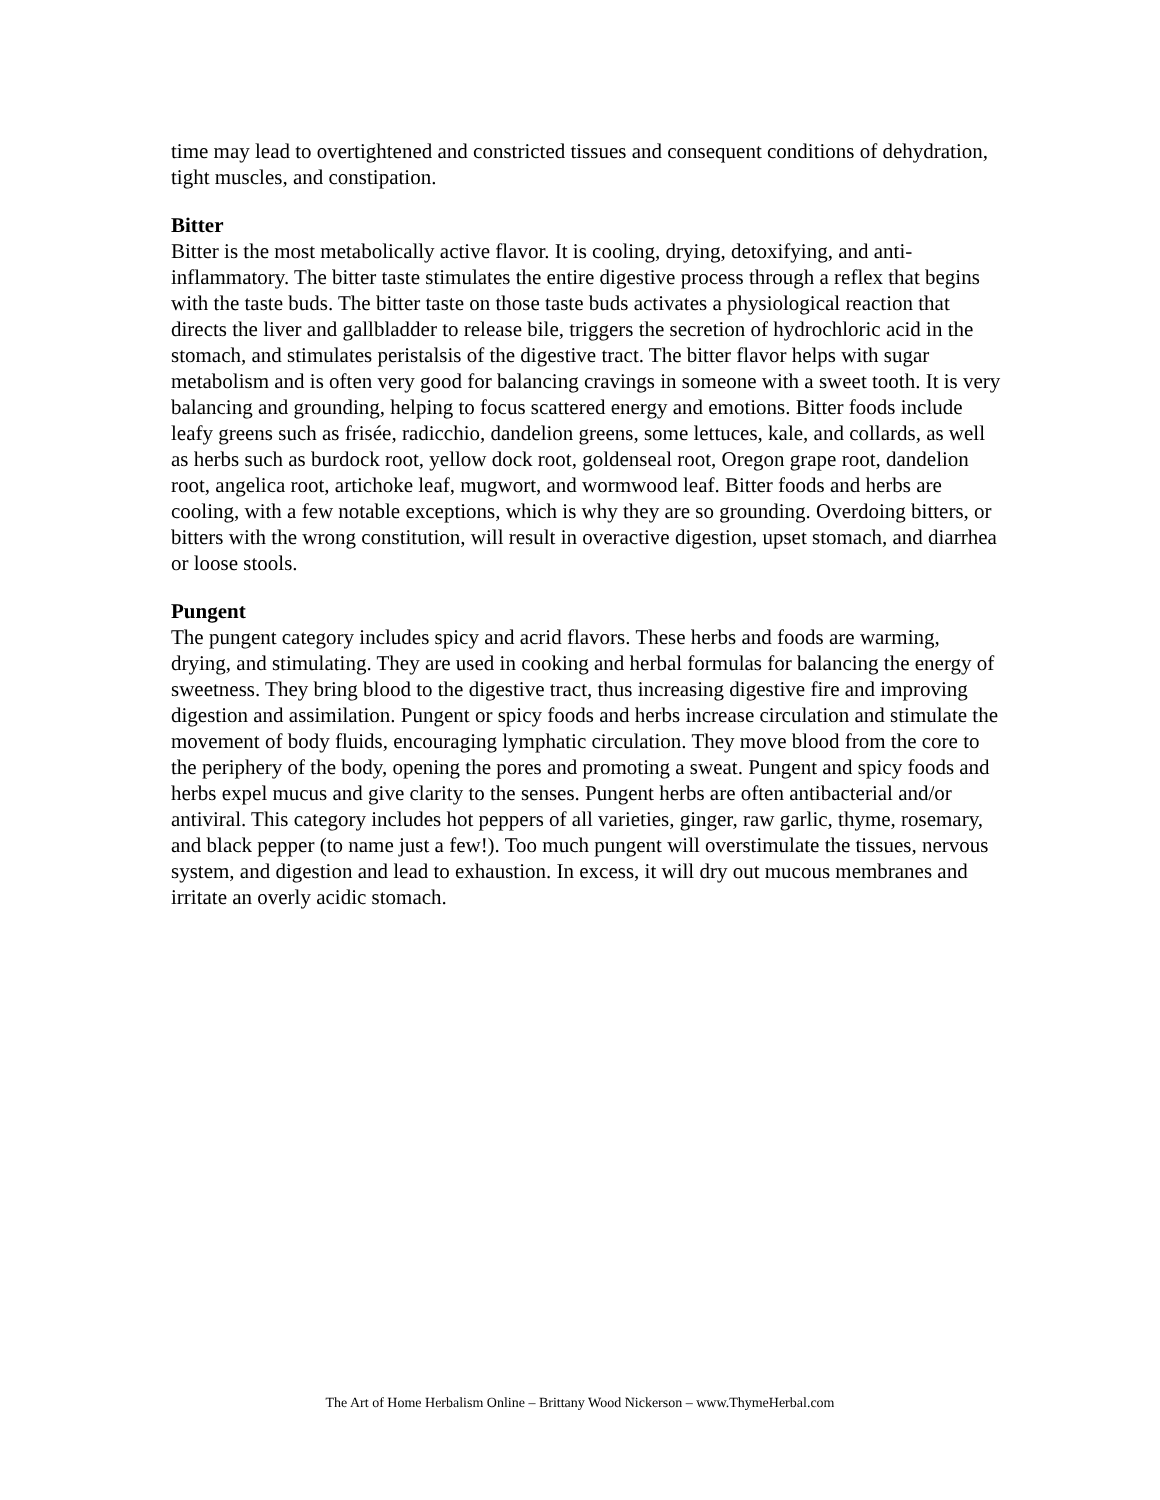time may lead to overtightened and constricted tissues and consequent conditions of dehydration, tight muscles, and constipation.
Bitter
Bitter is the most metabolically active flavor. It is cooling, drying, detoxifying, and anti-inflammatory. The bitter taste stimulates the entire digestive process through a reflex that begins with the taste buds. The bitter taste on those taste buds activates a physiological reaction that directs the liver and gallbladder to release bile, triggers the secretion of hydrochloric acid in the stomach, and stimulates peristalsis of the digestive tract. The bitter flavor helps with sugar metabolism and is often very good for balancing cravings in someone with a sweet tooth. It is very balancing and grounding, helping to focus scattered energy and emotions. Bitter foods include leafy greens such as frisée, radicchio, dandelion greens, some lettuces, kale, and collards, as well as herbs such as burdock root, yellow dock root, goldenseal root, Oregon grape root, dandelion root, angelica root, artichoke leaf, mugwort, and wormwood leaf. Bitter foods and herbs are cooling, with a few notable exceptions, which is why they are so grounding. Overdoing bitters, or bitters with the wrong constitution, will result in overactive digestion, upset stomach, and diarrhea or loose stools.
Pungent
The pungent category includes spicy and acrid flavors. These herbs and foods are warming, drying, and stimulating. They are used in cooking and herbal formulas for balancing the energy of sweetness. They bring blood to the digestive tract, thus increasing digestive fire and improving digestion and assimilation. Pungent or spicy foods and herbs increase circulation and stimulate the movement of body fluids, encouraging lymphatic circulation. They move blood from the core to the periphery of the body, opening the pores and promoting a sweat. Pungent and spicy foods and herbs expel mucus and give clarity to the senses. Pungent herbs are often antibacterial and/or antiviral. This category includes hot peppers of all varieties, ginger, raw garlic, thyme, rosemary, and black pepper (to name just a few!). Too much pungent will overstimulate the tissues, nervous system, and digestion and lead to exhaustion. In excess, it will dry out mucous membranes and irritate an overly acidic stomach.
The Art of Home Herbalism Online – Brittany Wood Nickerson – www.ThymeHerbal.com